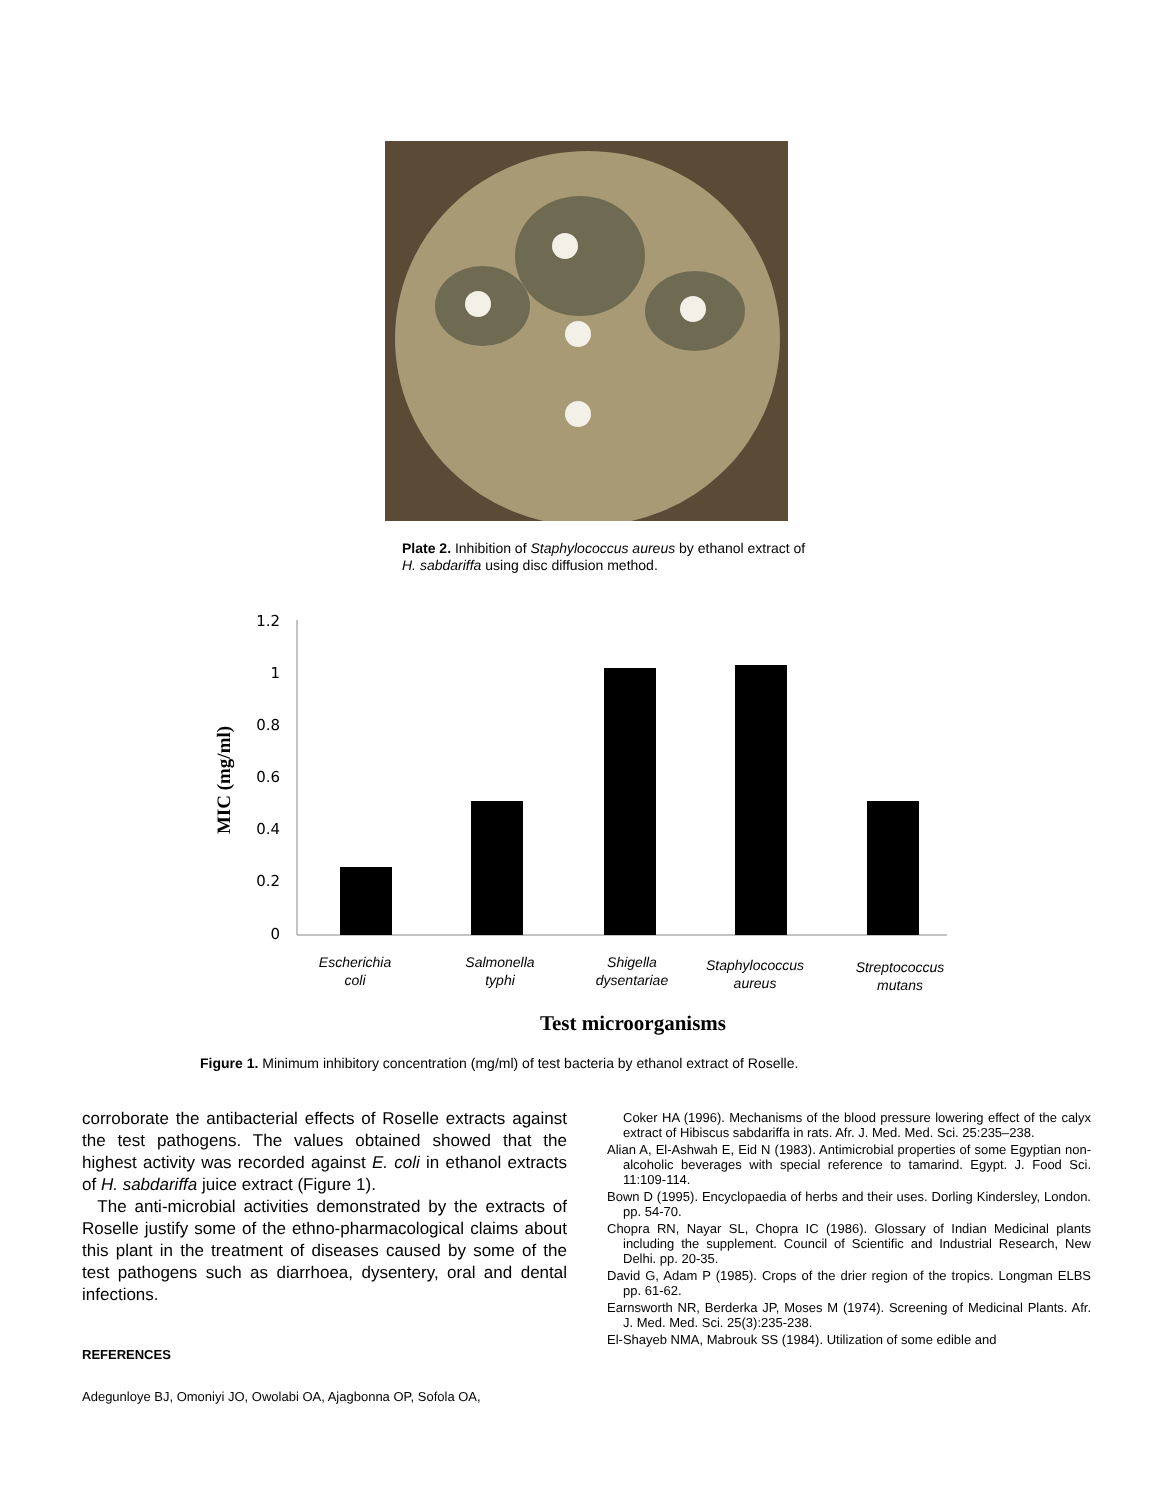Plate 2. Inhibition of Staphylococcus aureus by ethanol extract of H. sabdariffa using disc diffusion method.
1.2
1
0.8
0.6
0.4
0.2
0
MIC (mg/ml)
Escherichia
coli
Salmonella
typhi
Shigella
dysentariae
Staphylococcus
aureus
Streptococcus
mutans
Test microorganisms
Figure 1. Minimum inhibitory concentration (mg/ml) of test bacteria by ethanol extract of Roselle.
corroborate the antibacterial effects of Roselle extracts against the test pathogens. The values obtained showed that the highest activity was recorded against E. coli in ethanol extracts of H. sabdariffa juice extract (Figure 1).
The anti-microbial activities demonstrated by the extracts of Roselle justify some of the ethno-pharmacological claims about this plant in the treatment of diseases caused by some of the test pathogens such as diarrhoea, dysentery, oral and dental infections.
REFERENCES
Adegunloye BJ, Omoniyi JO, Owolabi OA, Ajagbonna OP, Sofola OA,
Coker HA (1996). Mechanisms of the blood pressure lowering effect of the calyx extract of Hibiscus sabdariffa in rats. Afr. J. Med. Med. Sci. 25:235–238.
Alian A, El-Ashwah E, Eid N (1983). Antimicrobial properties of some Egyptian non-alcoholic beverages with special reference to tamarind. Egypt. J. Food Sci. 11:109-114.
Bown D (1995). Encyclopaedia of herbs and their uses. Dorling Kindersley, London. pp. 54-70.
Chopra RN, Nayar SL, Chopra IC (1986). Glossary of Indian Medicinal plants including the supplement. Council of Scientific and Industrial Research, New Delhi. pp. 20-35.
David G, Adam P (1985). Crops of the drier region of the tropics. Longman ELBS pp. 61-62.
Earnsworth NR, Berderka JP, Moses M (1974). Screening of Medicinal Plants. Afr. J. Med. Med. Sci. 25(3):235-238.
El-Shayeb NMA, Mabrouk SS (1984). Utilization of some edible and